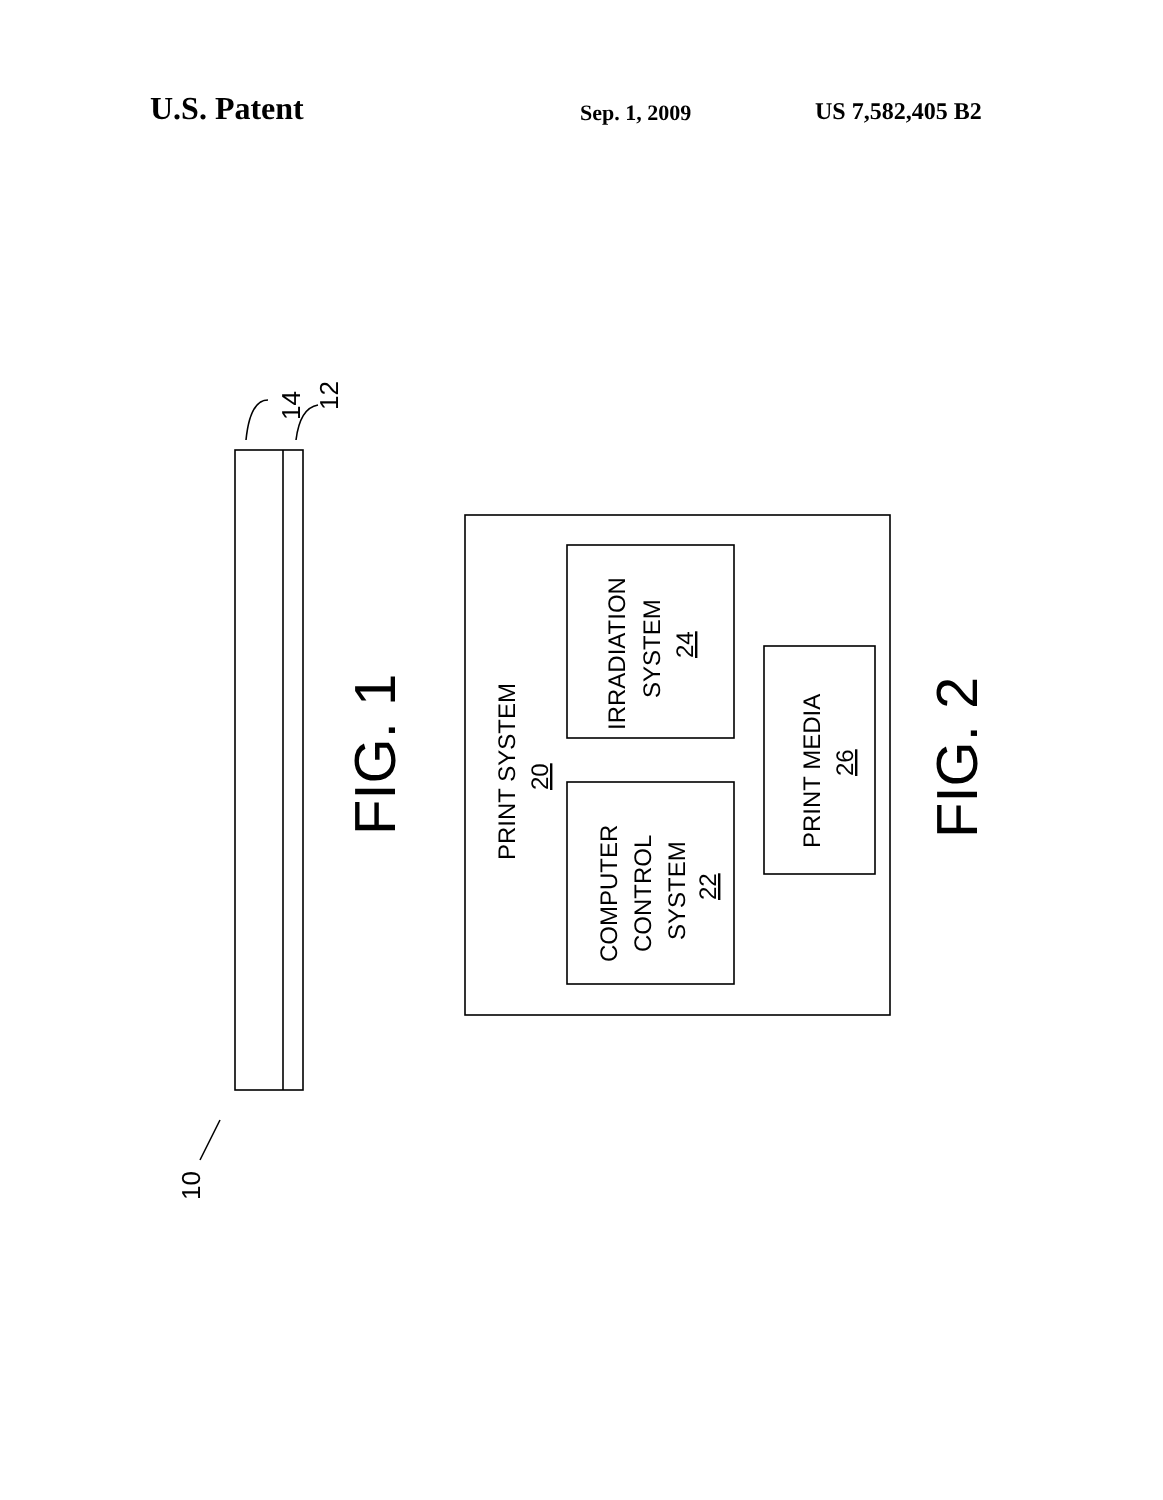U.S. Patent
Sep. 1, 2009 US 7,582,405 B2
14
12
10
FIG. 1
FIG. 2
PRINT SYSTEM
20
IRRADIATION
SYSTEM
24
COMPUTER
CONTROL
SYSTEM
22
PRINT MEDIA
26